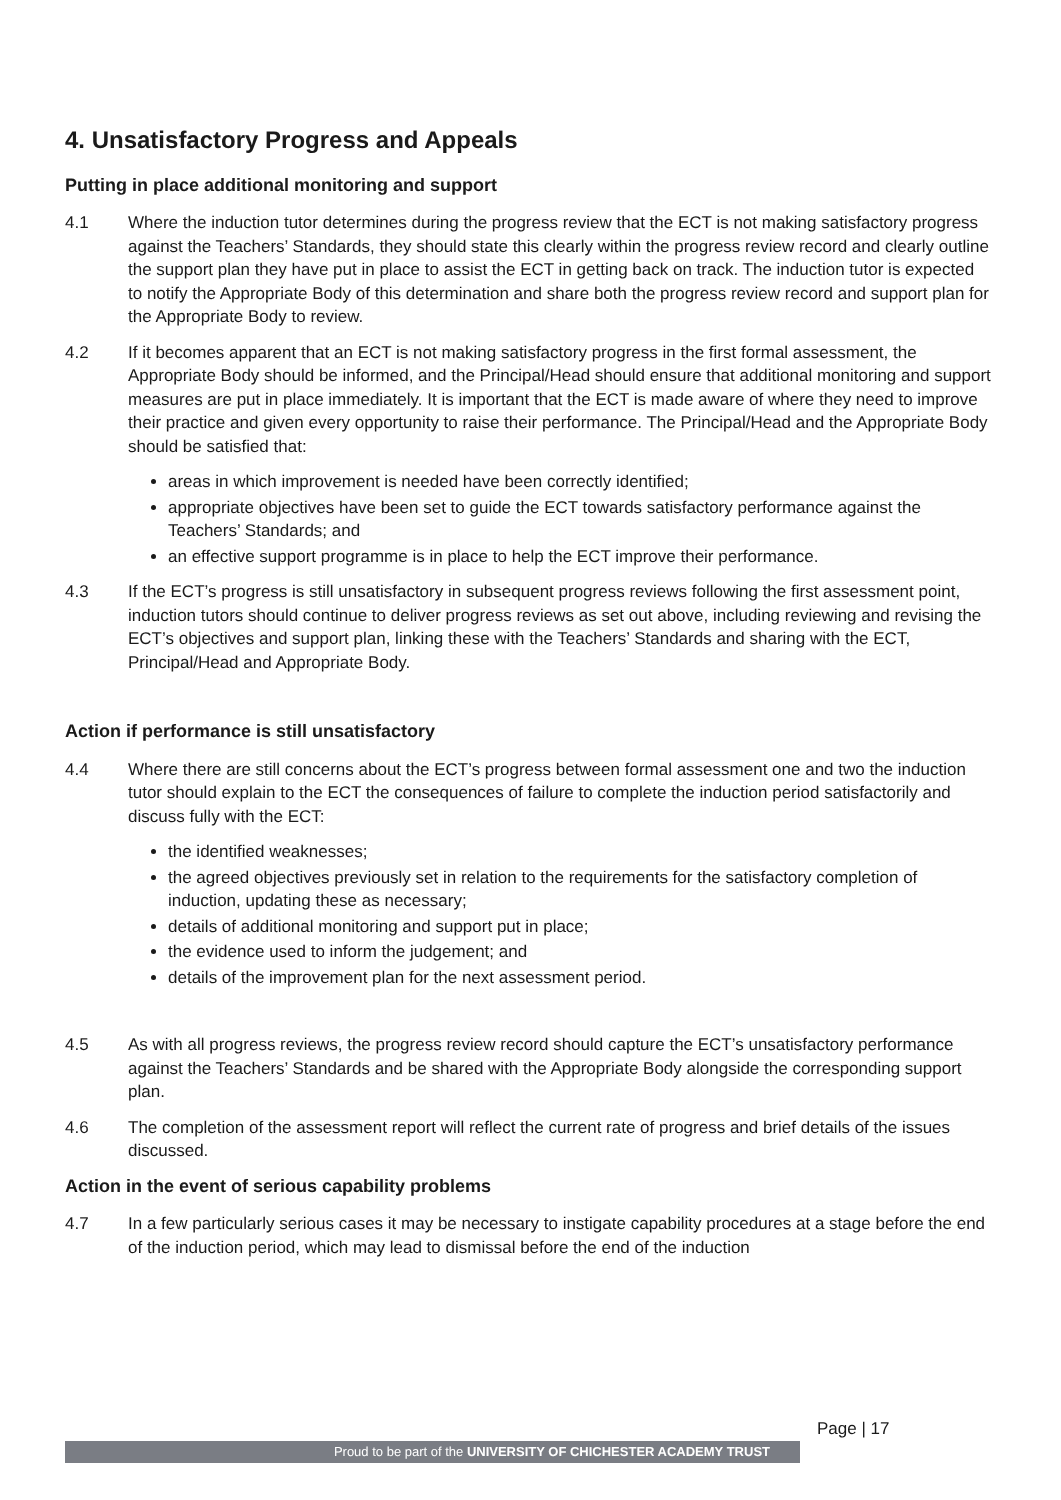4. Unsatisfactory Progress and Appeals
Putting in place additional monitoring and support
4.1 Where the induction tutor determines during the progress review that the ECT is not making satisfactory progress against the Teachers’ Standards, they should state this clearly within the progress review record and clearly outline the support plan they have put in place to assist the ECT in getting back on track. The induction tutor is expected to notify the Appropriate Body of this determination and share both the progress review record and support plan for the Appropriate Body to review.
4.2 If it becomes apparent that an ECT is not making satisfactory progress in the first formal assessment, the Appropriate Body should be informed, and the Principal/Head should ensure that additional monitoring and support measures are put in place immediately. It is important that the ECT is made aware of where they need to improve their practice and given every opportunity to raise their performance. The Principal/Head and the Appropriate Body should be satisfied that:
areas in which improvement is needed have been correctly identified;
appropriate objectives have been set to guide the ECT towards satisfactory performance against the Teachers’ Standards; and
an effective support programme is in place to help the ECT improve their performance.
4.3 If the ECT’s progress is still unsatisfactory in subsequent progress reviews following the first assessment point, induction tutors should continue to deliver progress reviews as set out above, including reviewing and revising the ECT’s objectives and support plan, linking these with the Teachers’ Standards and sharing with the ECT, Principal/Head and Appropriate Body.
Action if performance is still unsatisfactory
4.4 Where there are still concerns about the ECT’s progress between formal assessment one and two the induction tutor should explain to the ECT the consequences of failure to complete the induction period satisfactorily and discuss fully with the ECT:
the identified weaknesses;
the agreed objectives previously set in relation to the requirements for the satisfactory completion of induction, updating these as necessary;
details of additional monitoring and support put in place;
the evidence used to inform the judgement; and
details of the improvement plan for the next assessment period.
4.5 As with all progress reviews, the progress review record should capture the ECT’s unsatisfactory performance against the Teachers’ Standards and be shared with the Appropriate Body alongside the corresponding support plan.
4.6 The completion of the assessment report will reflect the current rate of progress and brief details of the issues discussed.
Action in the event of serious capability problems
4.7 In a few particularly serious cases it may be necessary to instigate capability procedures at a stage before the end of the induction period, which may lead to dismissal before the end of the induction
Page | 17
Proud to be part of the UNIVERSITY OF CHICHESTER ACADEMY TRUST